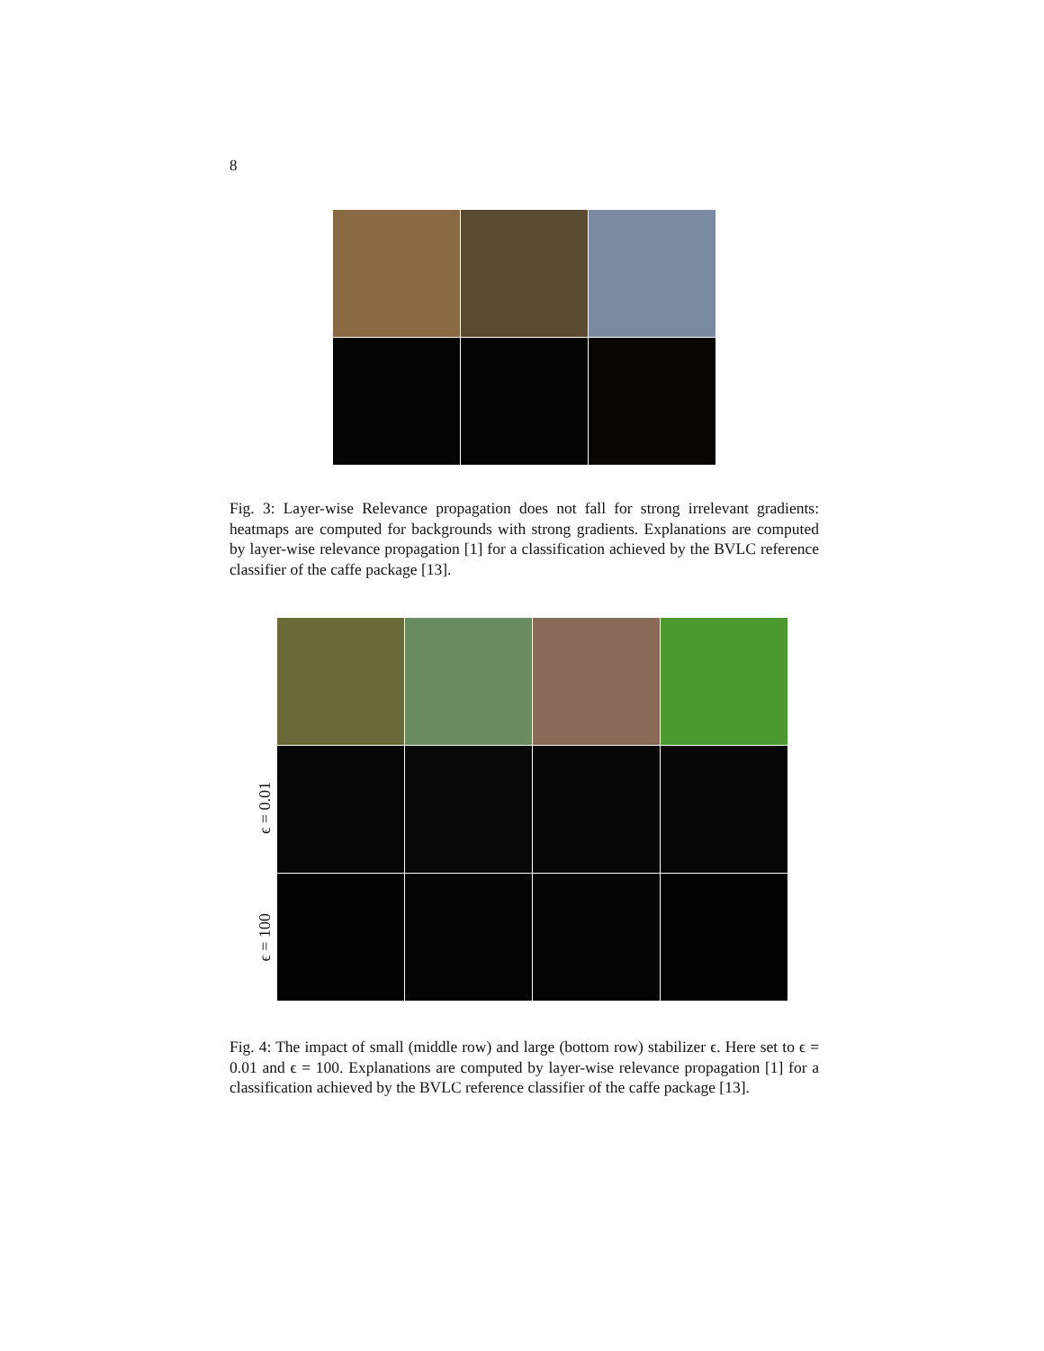8
Fig. 3: Layer-wise Relevance propagation does not fall for strong irrelevant gradients: heatmaps are computed for backgrounds with strong gradients. Explanations are computed by layer-wise relevance propagation [1] for a classification achieved by the BVLC reference classifier of the caffe package [13].
ϵ = 0.01
ϵ = 100
Fig. 4: The impact of small (middle row) and large (bottom row) stabilizer ϵ. Here set to ϵ = 0.01 and ϵ = 100. Explanations are computed by layer-wise relevance propagation [1] for a classification achieved by the BVLC reference classifier of the caffe package [13].